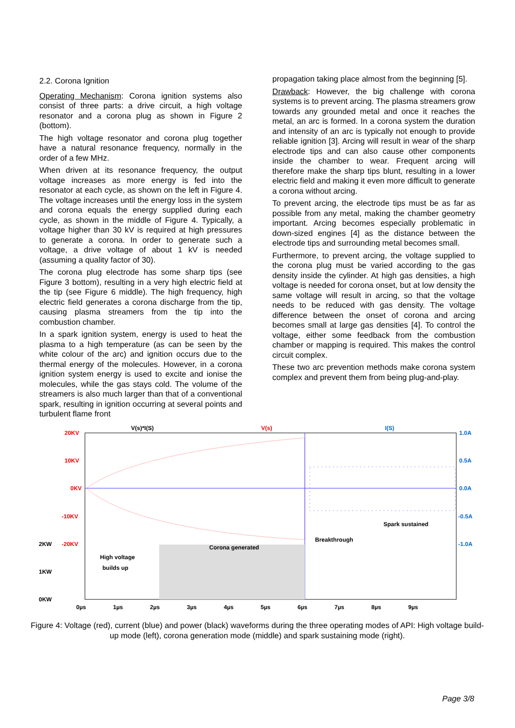2.2. Corona Ignition
Operating Mechanism: Corona ignition systems also consist of three parts: a drive circuit, a high voltage resonator and a corona plug as shown in Figure 2 (bottom).
The high voltage resonator and corona plug together have a natural resonance frequency, normally in the order of a few MHz.
When driven at its resonance frequency, the output voltage increases as more energy is fed into the resonator at each cycle, as shown on the left in Figure 4. The voltage increases until the energy loss in the system and corona equals the energy supplied during each cycle, as shown in the middle of Figure 4. Typically, a voltage higher than 30 kV is required at high pressures to generate a corona. In order to generate such a voltage, a drive voltage of about 1 kV is needed (assuming a quality factor of 30).
The corona plug electrode has some sharp tips (see Figure 3 bottom), resulting in a very high electric field at the tip (see Figure 6 middle). The high frequency, high electric field generates a corona discharge from the tip, causing plasma streamers from the tip into the combustion chamber.
In a spark ignition system, energy is used to heat the plasma to a high temperature (as can be seen by the white colour of the arc) and ignition occurs due to the thermal energy of the molecules. However, in a corona ignition system energy is used to excite and ionise the molecules, while the gas stays cold. The volume of the streamers is also much larger than that of a conventional spark, resulting in ignition occurring at several points and turbulent flame front
propagation taking place almost from the beginning [5].
Drawback: However, the big challenge with corona systems is to prevent arcing. The plasma streamers grow towards any grounded metal and once it reaches the metal, an arc is formed. In a corona system the duration and intensity of an arc is typically not enough to provide reliable ignition [3]. Arcing will result in wear of the sharp electrode tips and can also cause other components inside the chamber to wear. Frequent arcing will therefore make the sharp tips blunt, resulting in a lower electric field and making it even more difficult to generate a corona without arcing.
To prevent arcing, the electrode tips must be as far as possible from any metal, making the chamber geometry important. Arcing becomes especially problematic in down-sized engines [4] as the distance between the electrode tips and surrounding metal becomes small.
Furthermore, to prevent arcing, the voltage supplied to the corona plug must be varied according to the gas density inside the cylinder. At high gas densities, a high voltage is needed for corona onset, but at low density the same voltage will result in arcing, so that the voltage needs to be reduced with gas density. The voltage difference between the onset of corona and arcing becomes small at large gas densities [4]. To control the voltage, either some feedback from the combustion chamber or mapping is required. This makes the control circuit complex.
These two arc prevention methods make corona system complex and prevent them from being plug-and-play.
V(s)*I(S)
V(s)
I(S)
20KV
10KV
0KV
-10KV
-20KV
1.0A
0.5A
0.0A
-0.5A
-1.0A
2KW
1KW
0KW
0µs
1µs
2µs
3µs
4µs
5µs
6µs
7µs
8µs
9µs
High voltage
builds up
Corona generated
Breakthrough
Spark sustained
Figure 4: Voltage (red), current (blue) and power (black) waveforms during the three operating modes of API: High voltage build-up mode (left), corona generation mode (middle) and spark sustaining mode (right).
Page 3/8